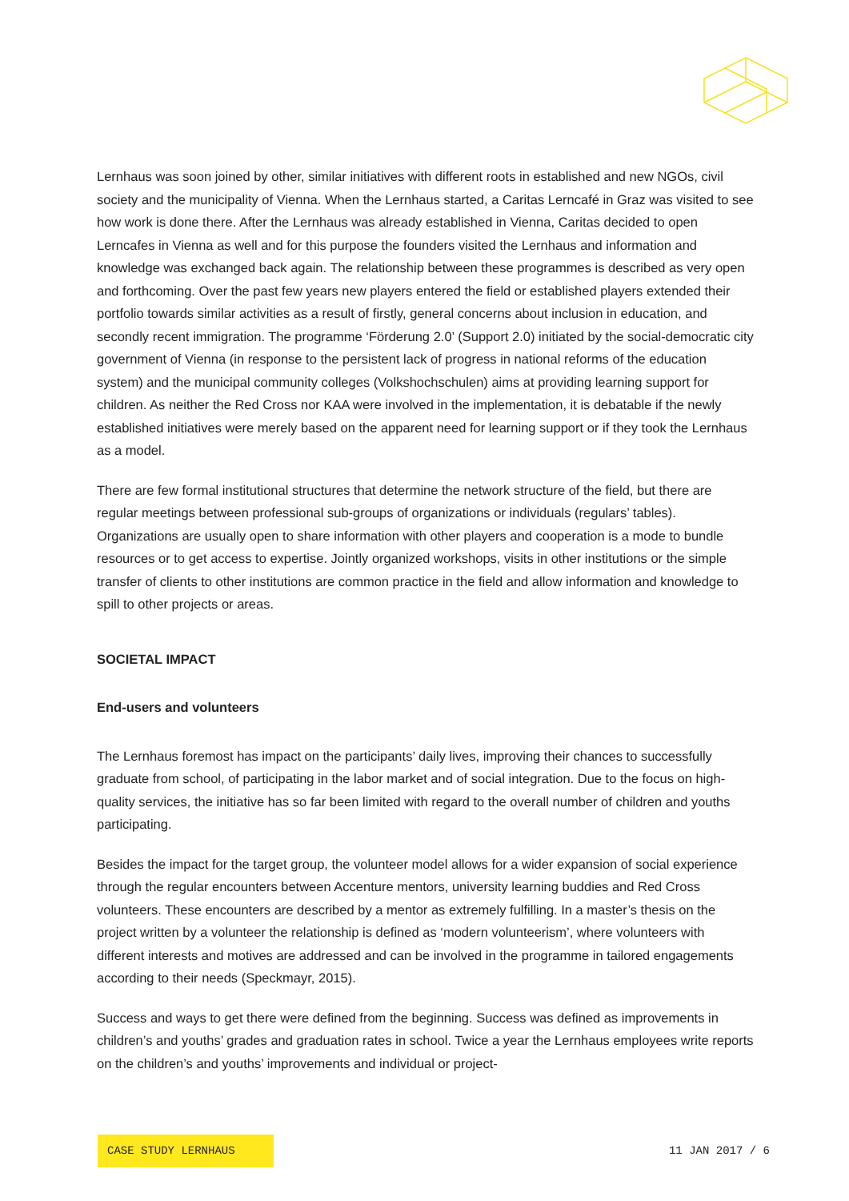Lernhaus was soon joined by other, similar initiatives with different roots in established and new NGOs, civil society and the municipality of Vienna. When the Lernhaus started, a Caritas Lerncafé in Graz was visited to see how work is done there. After the Lernhaus was already established in Vienna, Caritas decided to open Lerncafes in Vienna as well and for this purpose the founders visited the Lernhaus and information and knowledge was exchanged back again. The relationship between these programmes is described as very open and forthcoming. Over the past few years new players entered the field or established players extended their portfolio towards similar activities as a result of firstly, general concerns about inclusion in education, and secondly recent immigration. The programme ‘Förderung 2.0’ (Support 2.0) initiated by the social-democratic city government of Vienna (in response to the persistent lack of progress in national reforms of the education system) and the municipal community colleges (Volkshochschulen) aims at providing learning support for children. As neither the Red Cross nor KAA were involved in the implementation, it is debatable if the newly established initiatives were merely based on the apparent need for learning support or if they took the Lernhaus as a model.
There are few formal institutional structures that determine the network structure of the field, but there are regular meetings between professional sub-groups of organizations or individuals (regulars’ tables). Organizations are usually open to share information with other players and cooperation is a mode to bundle resources or to get access to expertise. Jointly organized workshops, visits in other institutions or the simple transfer of clients to other institutions are common practice in the field and allow information and knowledge to spill to other projects or areas.
SOCIETAL IMPACT
End-users and volunteers
The Lernhaus foremost has impact on the participants’ daily lives, improving their chances to successfully graduate from school, of participating in the labor market and of social integration. Due to the focus on high-quality services, the initiative has so far been limited with regard to the overall number of children and youths participating.
Besides the impact for the target group, the volunteer model allows for a wider expansion of social experience through the regular encounters between Accenture mentors, university learning buddies and Red Cross volunteers. These encounters are described by a mentor as extremely fulfilling. In a master’s thesis on the project written by a volunteer the relationship is defined as ‘modern volunteerism’, where volunteers with different interests and motives are addressed and can be involved in the programme in tailored engagements according to their needs (Speckmayr, 2015).
Success and ways to get there were defined from the beginning. Success was defined as improvements in children’s and youths’ grades and graduation rates in school. Twice a year the Lernhaus employees write reports on the children’s and youths’ improvements and individual or project-
CASE STUDY LERNHAUS 11 JAN 2017 / 6